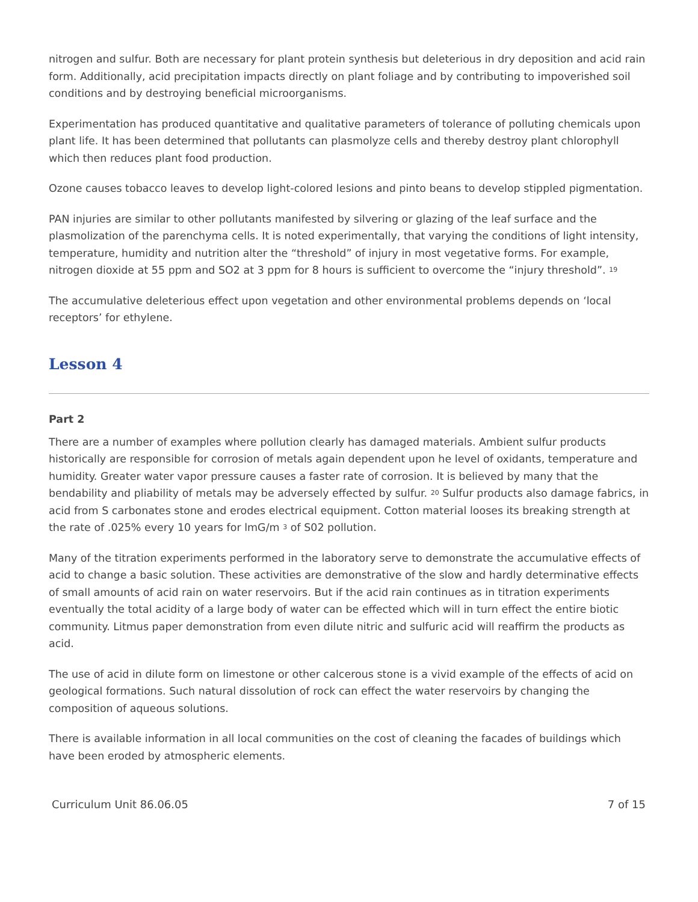nitrogen and sulfur. Both are necessary for plant protein synthesis but deleterious in dry deposition and acid rain form. Additionally, acid precipitation impacts directly on plant foliage and by contributing to impoverished soil conditions and by destroying beneficial microorganisms.
Experimentation has produced quantitative and qualitative parameters of tolerance of polluting chemicals upon plant life. It has been determined that pollutants can plasmolyze cells and thereby destroy plant chlorophyll which then reduces plant food production.
Ozone causes tobacco leaves to develop light-colored lesions and pinto beans to develop stippled pigmentation.
PAN injuries are similar to other pollutants manifested by silvering or glazing of the leaf surface and the plasmolization of the parenchyma cells. It is noted experimentally, that varying the conditions of light intensity, temperature, humidity and nutrition alter the “threshold” of injury in most vegetative forms. For example, nitrogen dioxide at 55 ppm and SO2 at 3 ppm for 8 hours is sufficient to overcome the “injury threshold”. <sup>19</sup>
The accumulative deleterious effect upon vegetation and other environmental problems depends on ‘local receptors’ for ethylene.
Lesson 4
Part 2
There are a number of examples where pollution clearly has damaged materials. Ambient sulfur products historically are responsible for corrosion of metals again dependent upon he level of oxidants, temperature and humidity. Greater water vapor pressure causes a faster rate of corrosion. It is believed by many that the bendability and pliability of metals may be adversely effected by sulfur. <sup>20</sup> Sulfur products also damage fabrics, in acid from S carbonates stone and erodes electrical equipment. Cotton material looses its breaking strength at the rate of .025% every 10 years for lmG/m <sup>3</sup> of S02 pollution.
Many of the titration experiments performed in the laboratory serve to demonstrate the accumulative effects of acid to change a basic solution. These activities are demonstrative of the slow and hardly determinative effects of small amounts of acid rain on water reservoirs. But if the acid rain continues as in titration experiments eventually the total acidity of a large body of water can be effected which will in turn effect the entire biotic community. Litmus paper demonstration from even dilute nitric and sulfuric acid will reaffirm the products as acid.
The use of acid in dilute form on limestone or other calcerous stone is a vivid example of the effects of acid on geological formations. Such natural dissolution of rock can effect the water reservoirs by changing the composition of aqueous solutions.
There is available information in all local communities on the cost of cleaning the facades of buildings which have been eroded by atmospheric elements.
Curriculum Unit 86.06.05 7 of 15